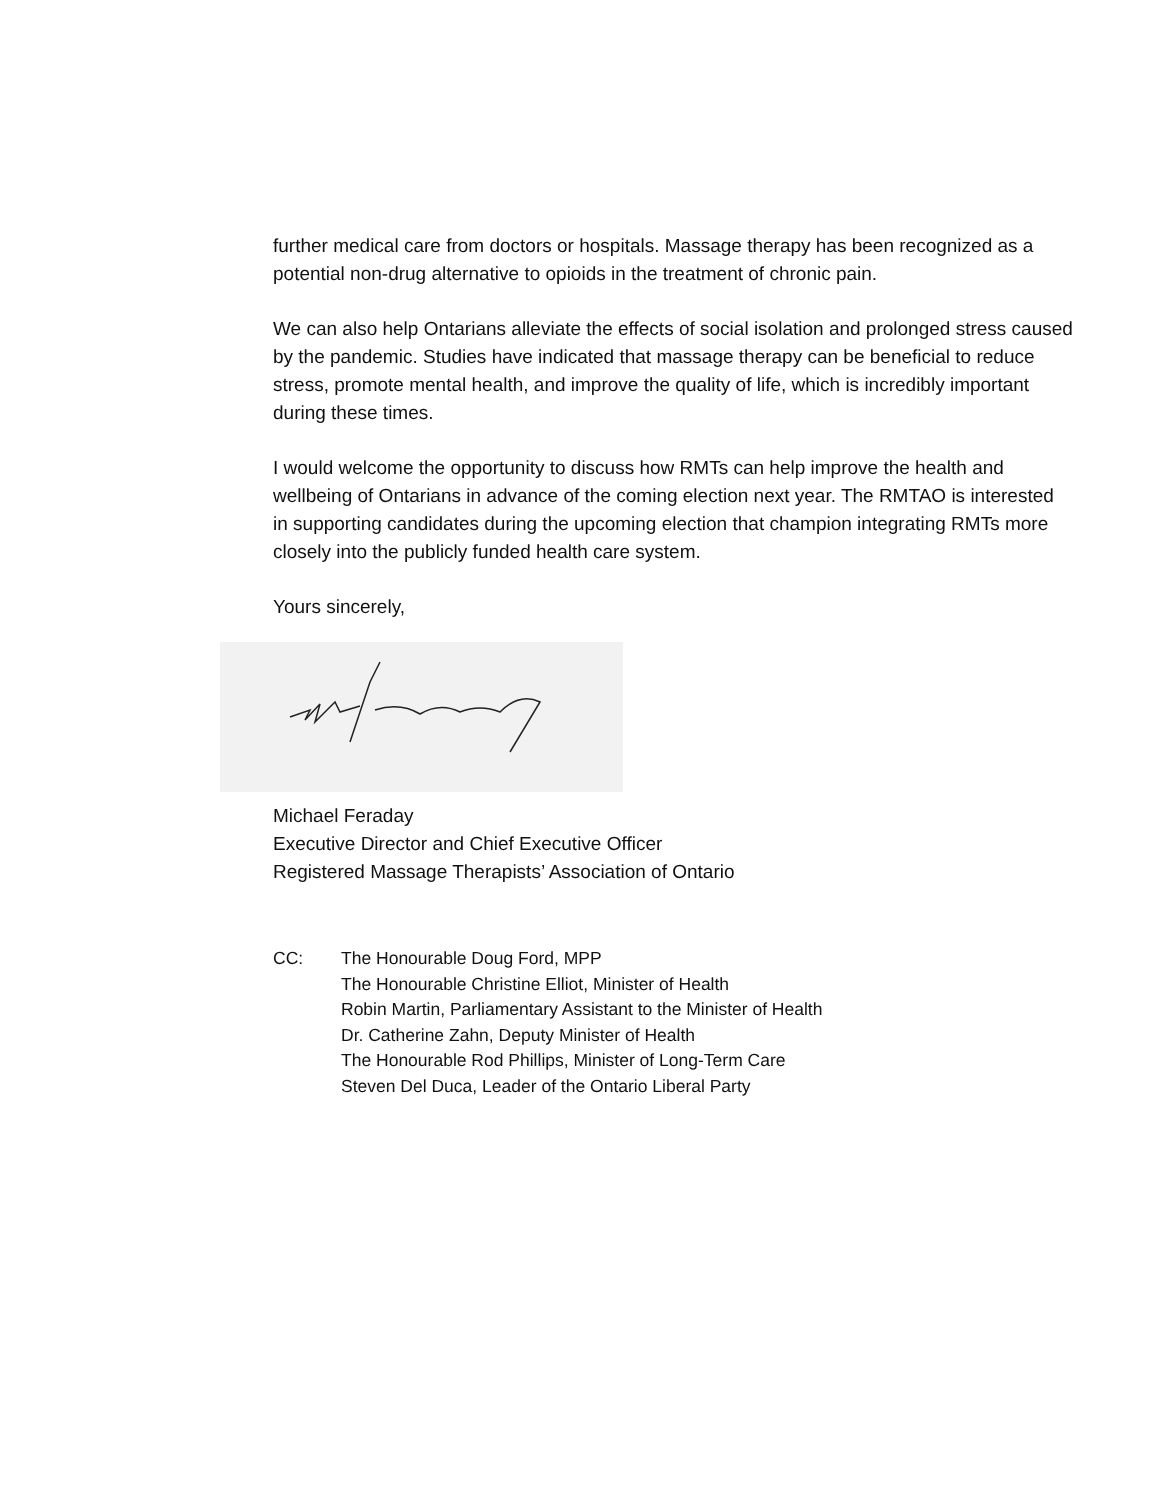further medical care from doctors or hospitals. Massage therapy has been recognized as a potential non-drug alternative to opioids in the treatment of chronic pain.
We can also help Ontarians alleviate the effects of social isolation and prolonged stress caused by the pandemic. Studies have indicated that massage therapy can be beneficial to reduce stress, promote mental health, and improve the quality of life, which is incredibly important during these times.
I would welcome the opportunity to discuss how RMTs can help improve the health and wellbeing of Ontarians in advance of the coming election next year. The RMTAO is interested in supporting candidates during the upcoming election that champion integrating RMTs more closely into the publicly funded health care system.
Yours sincerely,
Michael Feraday
Executive Director and Chief Executive Officer
Registered Massage Therapists’ Association of Ontario
CC: The Honourable Doug Ford, MPP
The Honourable Christine Elliot, Minister of Health
Robin Martin, Parliamentary Assistant to the Minister of Health
Dr. Catherine Zahn, Deputy Minister of Health
The Honourable Rod Phillips, Minister of Long-Term Care
Steven Del Duca, Leader of the Ontario Liberal Party